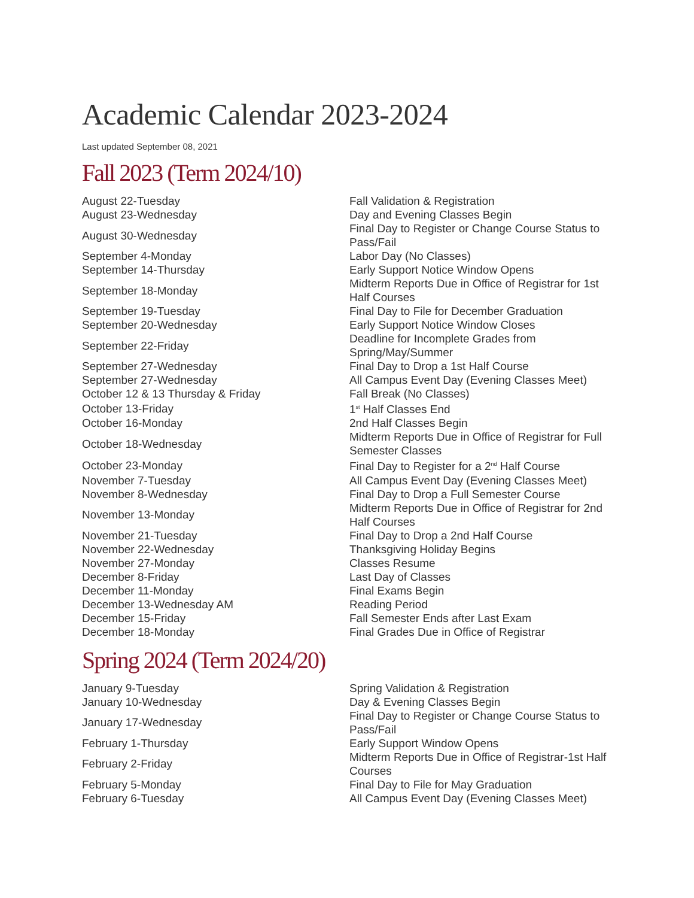Academic Calendar 2023-2024
Last updated September 08, 2021
Fall 2023 (Term 2024/10)
| August 22-Tuesday | Fall Validation & Registration |
| August 23-Wednesday | Day and Evening Classes Begin |
| August 30-Wednesday | Final Day to Register or Change Course Status to Pass/Fail |
| September 4-Monday | Labor Day (No Classes) |
| September 14-Thursday | Early Support Notice Window Opens |
| September 18-Monday | Midterm Reports Due in Office of Registrar for 1st Half Courses |
| September 19-Tuesday | Final Day to File for December Graduation |
| September 20-Wednesday | Early Support Notice Window Closes |
| September 22-Friday | Deadline for Incomplete Grades from Spring/May/Summer |
| September 27-Wednesday | Final Day to Drop a 1st Half Course |
| September 27-Wednesday | All Campus Event Day (Evening Classes Meet) |
| October 12 & 13 Thursday & Friday | Fall Break (No Classes) |
| October 13-Friday | 1<sup>st</sup> Half Classes End |
| October 16-Monday | 2nd Half Classes Begin |
| October 18-Wednesday | Midterm Reports Due in Office of Registrar for Full Semester Classes |
| October 23-Monday | Final Day to Register for a 2<sup>nd</sup> Half Course |
| November 7-Tuesday | All Campus Event Day (Evening Classes Meet) |
| November 8-Wednesday | Final Day to Drop a Full Semester Course |
| November 13-Monday | Midterm Reports Due in Office of Registrar for 2nd Half Courses |
| November 21-Tuesday | Final Day to Drop a 2nd Half Course |
| November 22-Wednesday | Thanksgiving Holiday Begins |
| November 27-Monday | Classes Resume |
| December 8-Friday | Last Day of Classes |
| December 11-Monday | Final Exams Begin |
| December 13-Wednesday AM | Reading Period |
| December 15-Friday | Fall Semester Ends after Last Exam |
| December 18-Monday | Final Grades Due in Office of Registrar |
Spring 2024 (Term 2024/20)
| January 9-Tuesday | Spring Validation & Registration |
| January 10-Wednesday | Day & Evening Classes Begin |
| January 17-Wednesday | Final Day to Register or Change Course Status to Pass/Fail |
| February 1-Thursday | Early Support Window Opens |
| February 2-Friday | Midterm Reports Due in Office of Registrar-1st Half Courses |
| February 5-Monday | Final Day to File for May Graduation |
| February 6-Tuesday | All Campus Event Day (Evening Classes Meet) |